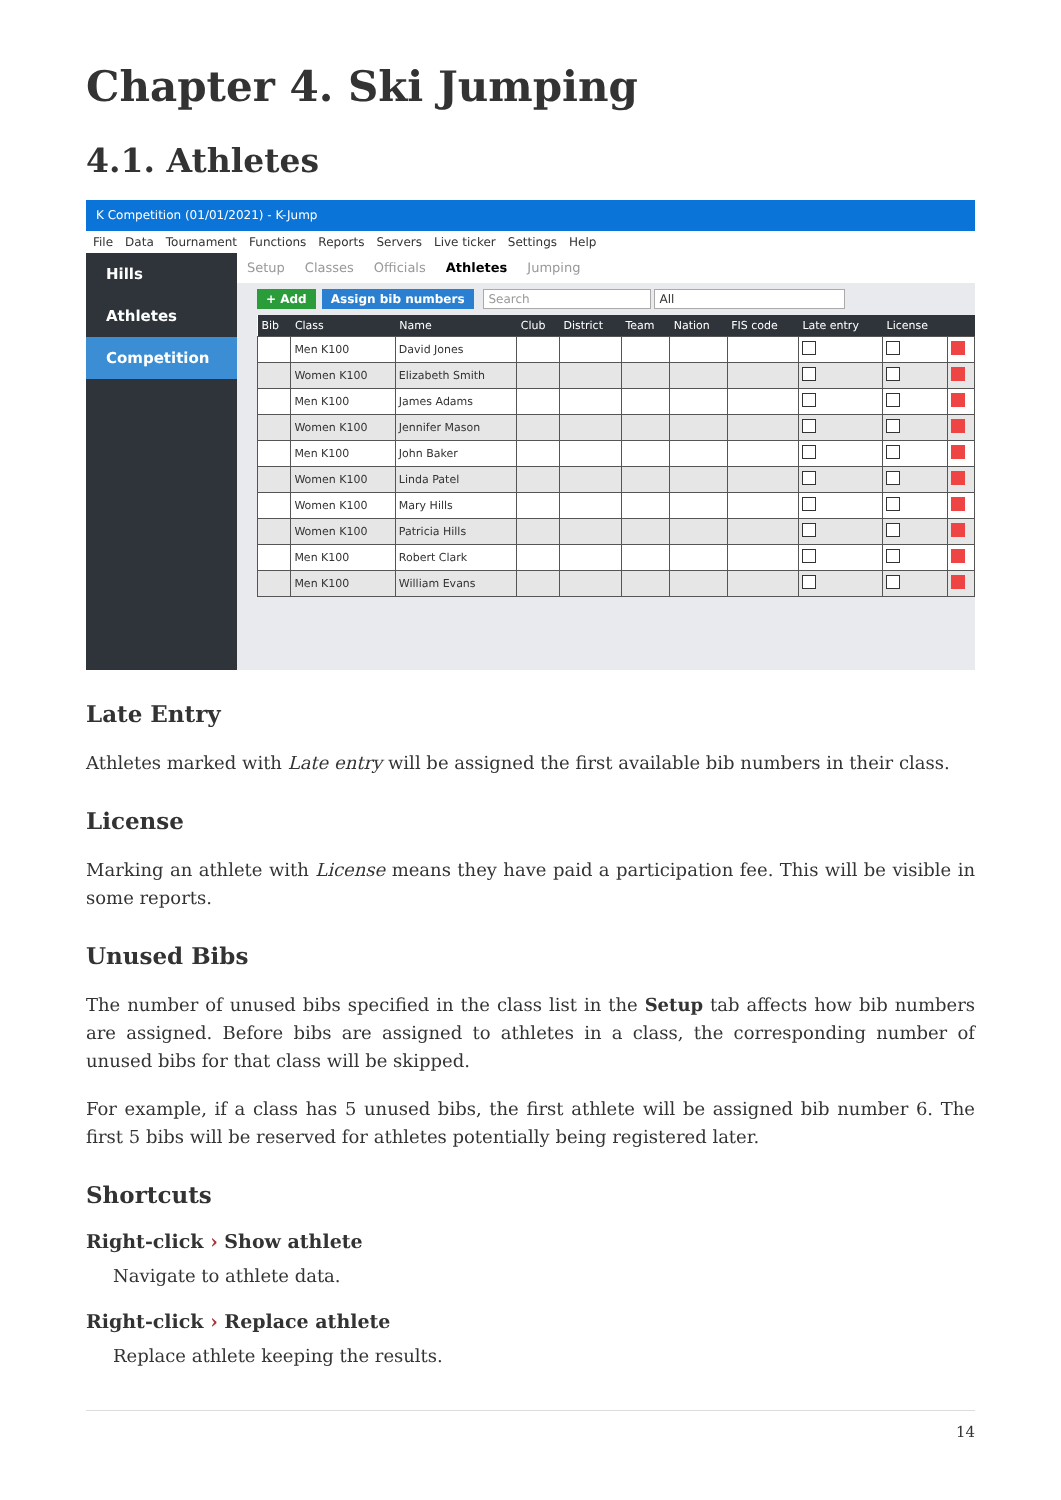Chapter 4. Ski Jumping
4.1. Athletes
K Competition (01/01/2021) - K-Jump
File Data Tournament Functions Reports Servers Live ticker Settings Help
Hills
Athletes
Competition
Setup Classes Officials Athletes Jumping
+ Add Assign bib numbers Search All
| Bib | Class | Name | Club | District | Team | Nation | FIS code | Late entry | License | |
| --- | --- | --- | --- | --- | --- | --- | --- | --- | --- | --- |
| | Men K100 | David Jones | | | | | | | | |
| | Women K100 | Elizabeth Smith | | | | | | | | |
| | Men K100 | James Adams | | | | | | | | |
| | Women K100 | Jennifer Mason | | | | | | | | |
| | Men K100 | John Baker | | | | | | | | |
| | Women K100 | Linda Patel | | | | | | | | |
| | Women K100 | Mary Hills | | | | | | | | |
| | Women K100 | Patricia Hills | | | | | | | | |
| | Men K100 | Robert Clark | | | | | | | | |
| | Men K100 | William Evans | | | | | | | | |
Late Entry
Athletes marked with Late entry will be assigned the first available bib numbers in their class.
License
Marking an athlete with License means they have paid a participation fee. This will be visible in some reports.
Unused Bibs
The number of unused bibs specified in the class list in the Setup tab affects how bib numbers are assigned. Before bibs are assigned to athletes in a class, the corresponding number of unused bibs for that class will be skipped.
For example, if a class has 5 unused bibs, the first athlete will be assigned bib number 6. The first 5 bibs will be reserved for athletes potentially being registered later.
Shortcuts
Right-click › Show athlete
Navigate to athlete data.
Right-click › Replace athlete
Replace athlete keeping the results.
14